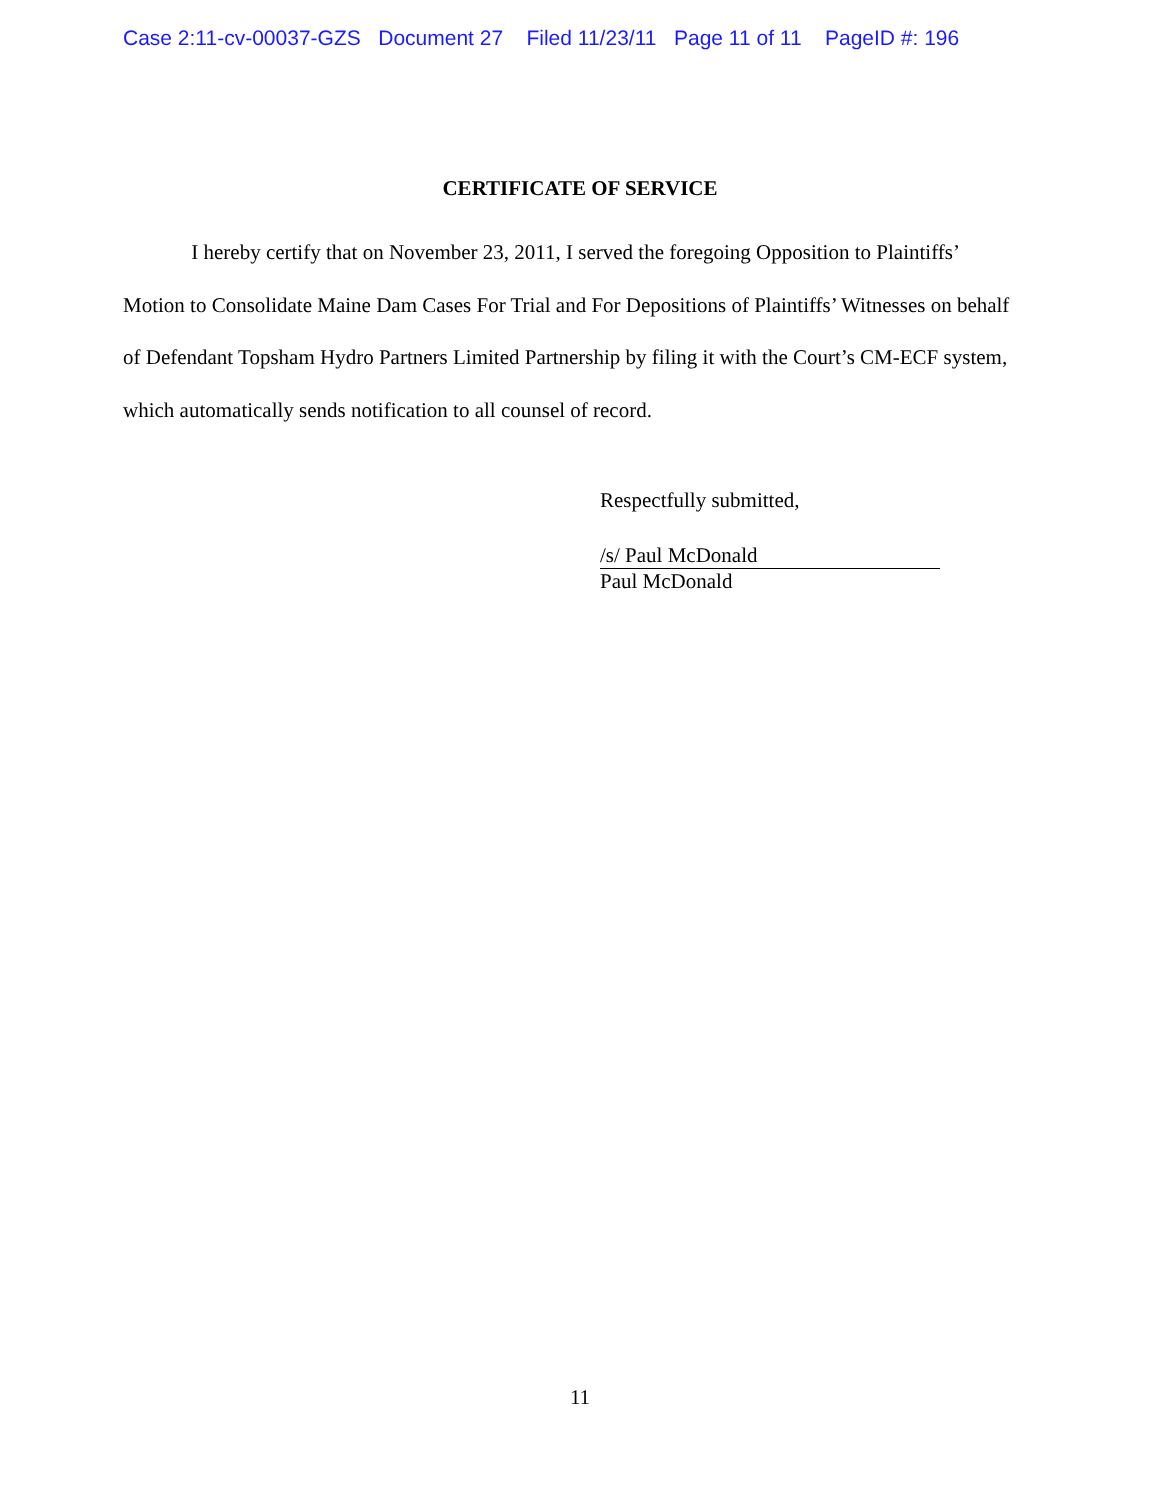Case 2:11-cv-00037-GZS Document 27 Filed 11/23/11 Page 11 of 11 PageID #: 196
CERTIFICATE OF SERVICE
I hereby certify that on November 23, 2011, I served the foregoing Opposition to Plaintiffs’ Motion to Consolidate Maine Dam Cases For Trial and For Depositions of Plaintiffs’ Witnesses on behalf of Defendant Topsham Hydro Partners Limited Partnership by filing it with the Court’s CM-ECF system, which automatically sends notification to all counsel of record.
Respectfully submitted,
/s/ Paul McDonald
Paul McDonald
11